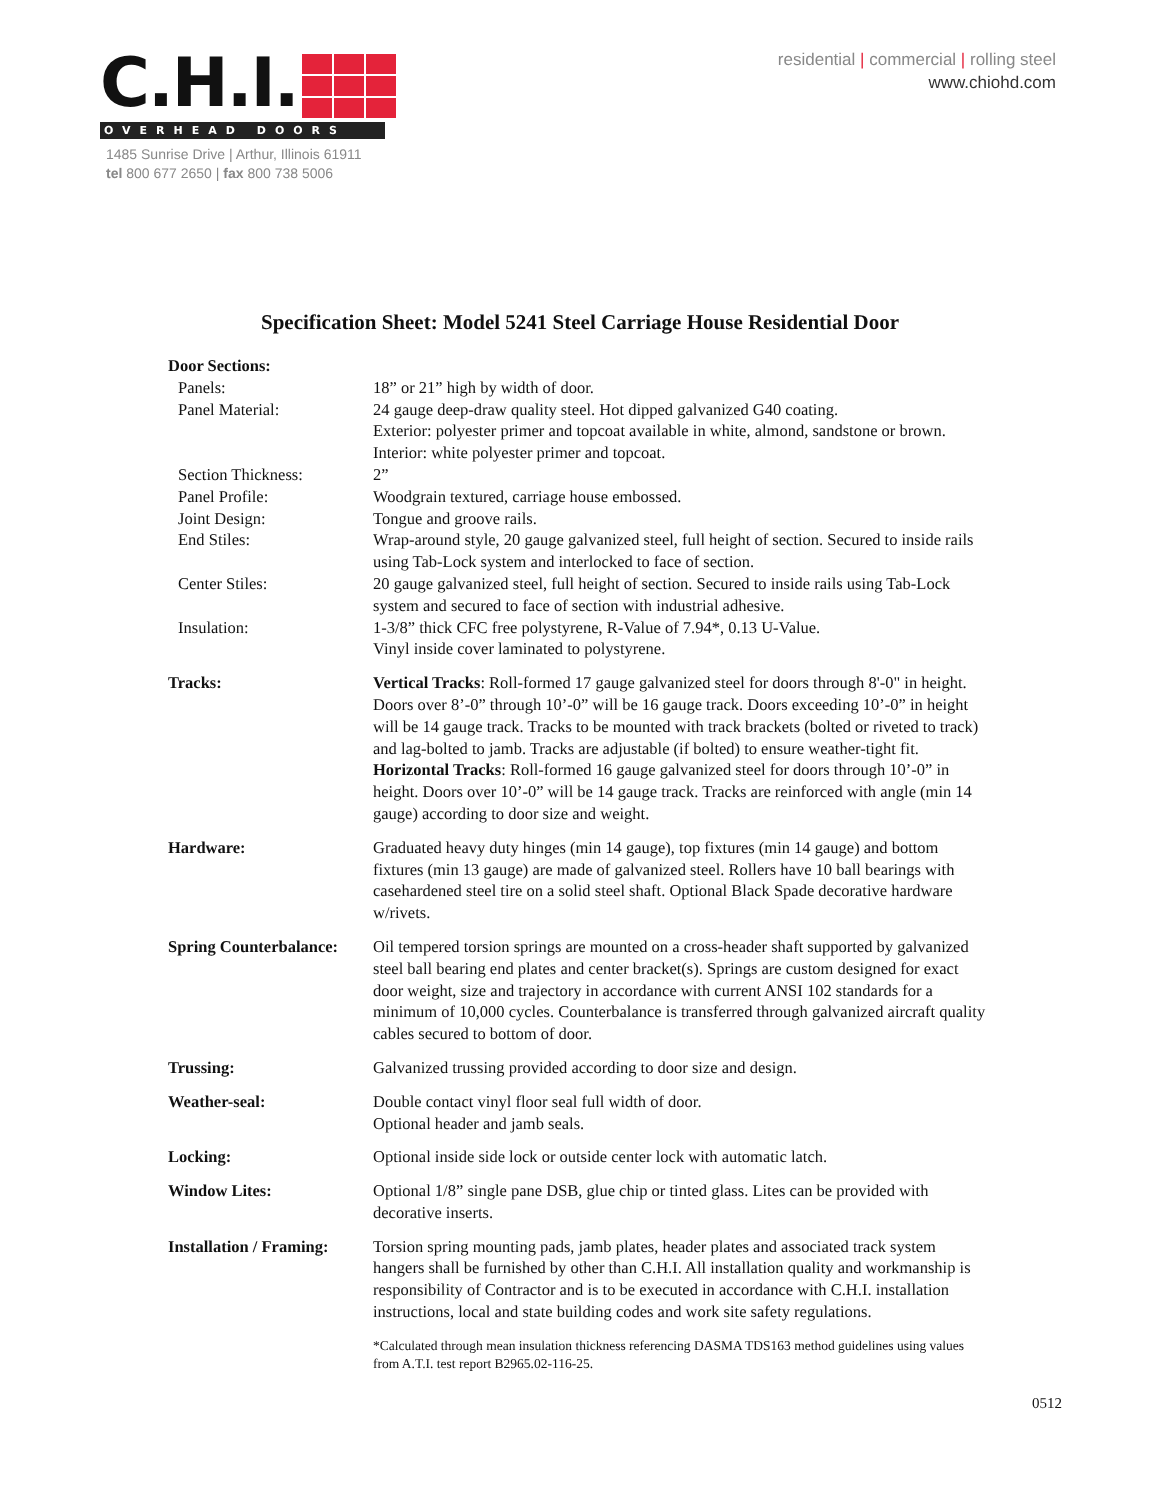C.H.I.
OVERHEAD DOORS
1485 Sunrise Drive | Arthur, Illinois 61911
tel 800 677 2650 | fax 800 738 5006
residential | commercial | rolling steel
www.chiohd.com
Specification Sheet: Model 5241 Steel Carriage House Residential Door
| Door Sections: | |
| Panels: | 18” or 21” high by width of door. |
| Panel Material: | 24 gauge deep-draw quality steel. Hot dipped galvanized G40 coating. Exterior: polyester primer and topcoat available in white, almond, sandstone or brown. Interior: white polyester primer and topcoat. |
| Section Thickness: | 2” |
| Panel Profile: | Woodgrain textured, carriage house embossed. |
| Joint Design: | Tongue and groove rails. |
| End Stiles: | Wrap-around style, 20 gauge galvanized steel, full height of section. Secured to inside rails using Tab-Lock system and interlocked to face of section. |
| Center Stiles: | 20 gauge galvanized steel, full height of section. Secured to inside rails using Tab-Lock system and secured to face of section with industrial adhesive. |
| Insulation: | 1-3/8” thick CFC free polystyrene, R-Value of 7.94*, 0.13 U-Value. Vinyl inside cover laminated to polystyrene. |
| Tracks: | Vertical Tracks : Roll-formed 17 gauge galvanized steel for doors through 8'-0" in height. Doors over 8’-0” through 10’-0” will be 16 gauge track. Doors exceeding 10’-0” in height will be 14 gauge track. Tracks to be mounted with track brackets (bolted or riveted to track) and lag-bolted to jamb. Tracks are adjustable (if bolted) to ensure weather-tight fit. Horizontal Tracks : Roll-formed 16 gauge galvanized steel for doors through 10’-0” in height. Doors over 10’-0” will be 14 gauge track. Tracks are reinforced with angle (min 14 gauge) according to door size and weight. |
| Hardware: | Graduated heavy duty hinges (min 14 gauge), top fixtures (min 14 gauge) and bottom fixtures (min 13 gauge) are made of galvanized steel. Rollers have 10 ball bearings with casehardened steel tire on a solid steel shaft. Optional Black Spade decorative hardware w/rivets. |
| Spring Counterbalance: | Oil tempered torsion springs are mounted on a cross-header shaft supported by galvanized steel ball bearing end plates and center bracket(s). Springs are custom designed for exact door weight, size and trajectory in accordance with current ANSI 102 standards for a minimum of 10,000 cycles. Counterbalance is transferred through galvanized aircraft quality cables secured to bottom of door. |
| Trussing: | Galvanized trussing provided according to door size and design. |
| Weather-seal: | Double contact vinyl floor seal full width of door. Optional header and jamb seals. |
| Locking: | Optional inside side lock or outside center lock with automatic latch. |
| Window Lites: | Optional 1/8” single pane DSB, glue chip or tinted glass. Lites can be provided with decorative inserts. |
| Installation / Framing: | Torsion spring mounting pads, jamb plates, header plates and associated track system hangers shall be furnished by other than C.H.I. All installation quality and workmanship is responsibility of Contractor and is to be executed in accordance with C.H.I. installation instructions, local and state building codes and work site safety regulations. |
| | *Calculated through mean insulation thickness referencing DASMA TDS163 method guidelines using values from A.T.I. test report B2965.02-116-25. |
0512